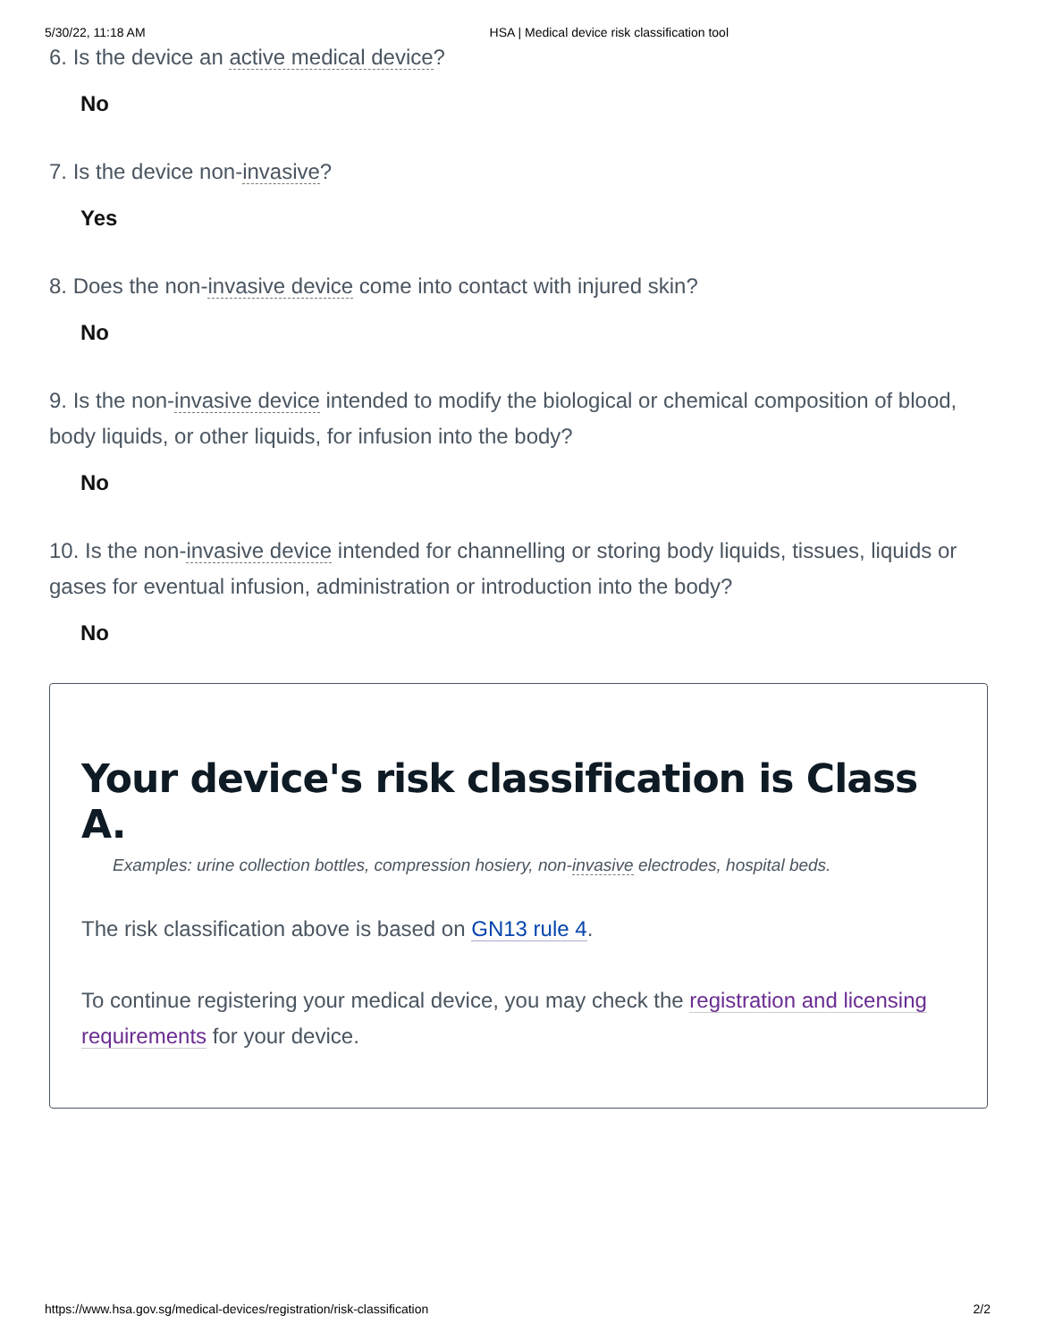5/30/22, 11:18 AM HSA | Medical device risk classification tool
6. Is the device an active medical device?
No
7. Is the device non-invasive?
Yes
8. Does the non-invasive device come into contact with injured skin?
No
9. Is the non-invasive device intended to modify the biological or chemical composition of blood, body liquids, or other liquids, for infusion into the body?
No
10. Is the non-invasive device intended for channelling or storing body liquids, tissues, liquids or gases for eventual infusion, administration or introduction into the body?
No
Your device's risk classification is Class A.
Examples: urine collection bottles, compression hosiery, non-invasive electrodes, hospital beds.
The risk classification above is based on GN13 rule 4.
To continue registering your medical device, you may check the registration and licensing requirements for your device.
https://www.hsa.gov.sg/medical-devices/registration/risk-classification 2/2